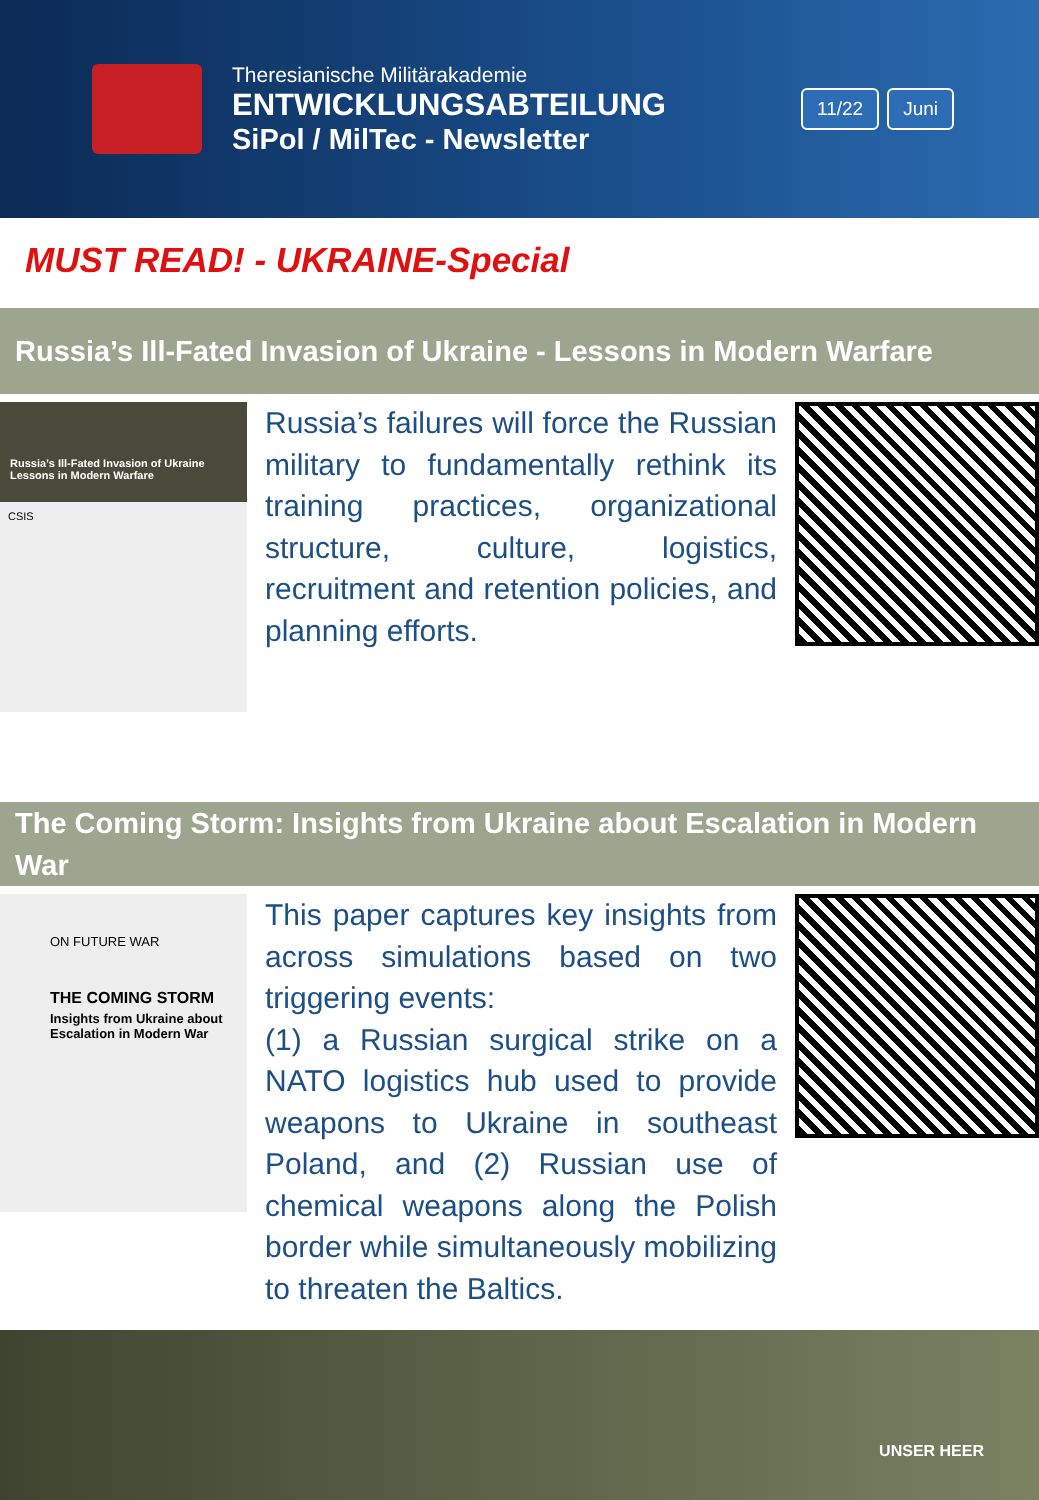Theresianische Militärakademie
ENTWICKLUNGSABTEILUNG
SiPol / MilTec - Newsletter
11/22 Juni
MUST READ! - UKRAINE-Special
Russia’s Ill-Fated Invasion of Ukraine - Lessons in Modern Warfare
Russia’s Ill-Fated Invasion of Ukraine
Lessons in Modern Warfare
CSIS
Russia’s failures will force the Russian military to fundamentally rethink its training practices, organizational structure, culture, logistics, recruitment and retention policies, and planning efforts.
The Coming Storm: Insights from Ukraine about Escalation in Modern War
ON FUTURE WAR
THE COMING STORM
Insights from Ukraine about Escalation in Modern War
This paper captures key insights from across simulations based on two triggering events:
(1) a Russian surgical strike on a NATO logistics hub used to provide weapons to Ukraine in southeast Poland, and (2) Russian use of chemical weapons along the Polish border while simultaneously mobilizing to threaten the Baltics.
UNSER HEER